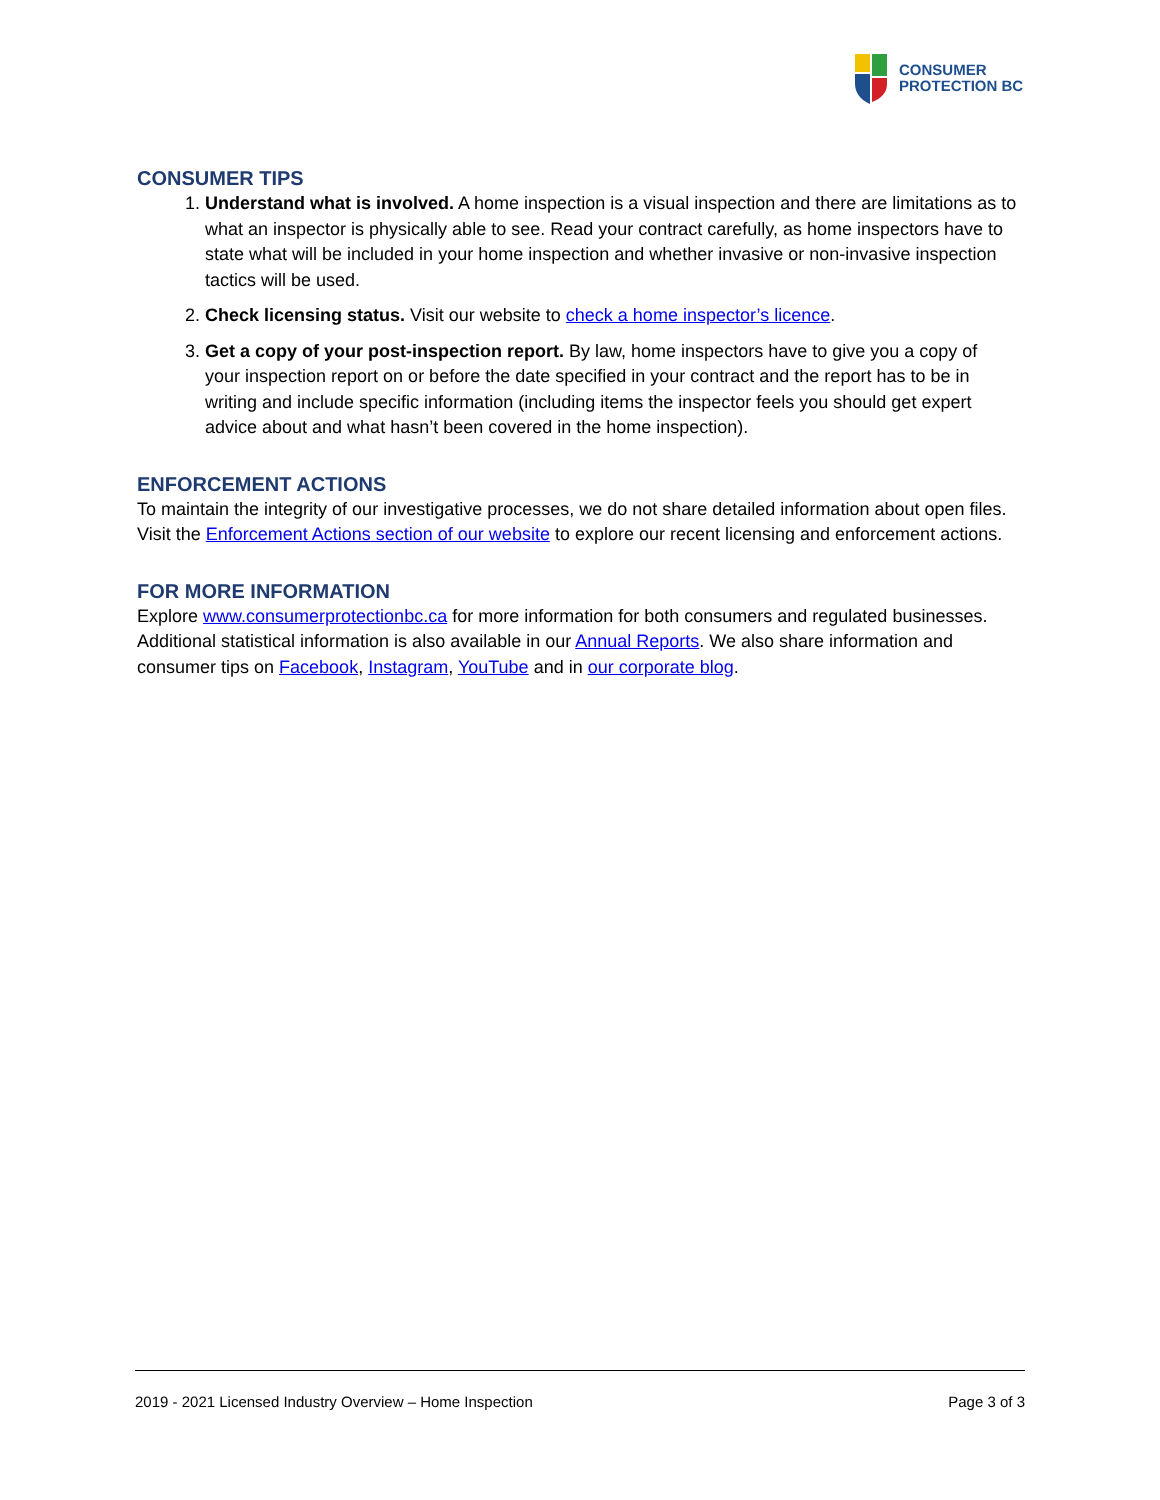CONSUMER
PROTECTION BC
CONSUMER TIPS
1. Understand what is involved. A home inspection is a visual inspection and there are limitations as to what an inspector is physically able to see. Read your contract carefully, as home inspectors have to state what will be included in your home inspection and whether invasive or non-invasive inspection tactics will be used.
2. Check licensing status. Visit our website to check a home inspector’s licence.
3. Get a copy of your post-inspection report. By law, home inspectors have to give you a copy of your inspection report on or before the date specified in your contract and the report has to be in writing and include specific information (including items the inspector feels you should get expert advice about and what hasn’t been covered in the home inspection).
ENFORCEMENT ACTIONS
To maintain the integrity of our investigative processes, we do not share detailed information about open files. Visit the Enforcement Actions section of our website to explore our recent licensing and enforcement actions.
FOR MORE INFORMATION
Explore www.consumerprotectionbc.ca for more information for both consumers and regulated businesses. Additional statistical information is also available in our Annual Reports. We also share information and consumer tips on Facebook, Instagram, YouTube and in our corporate blog.
2019 - 2021 Licensed Industry Overview – Home Inspection Page 3 of 3